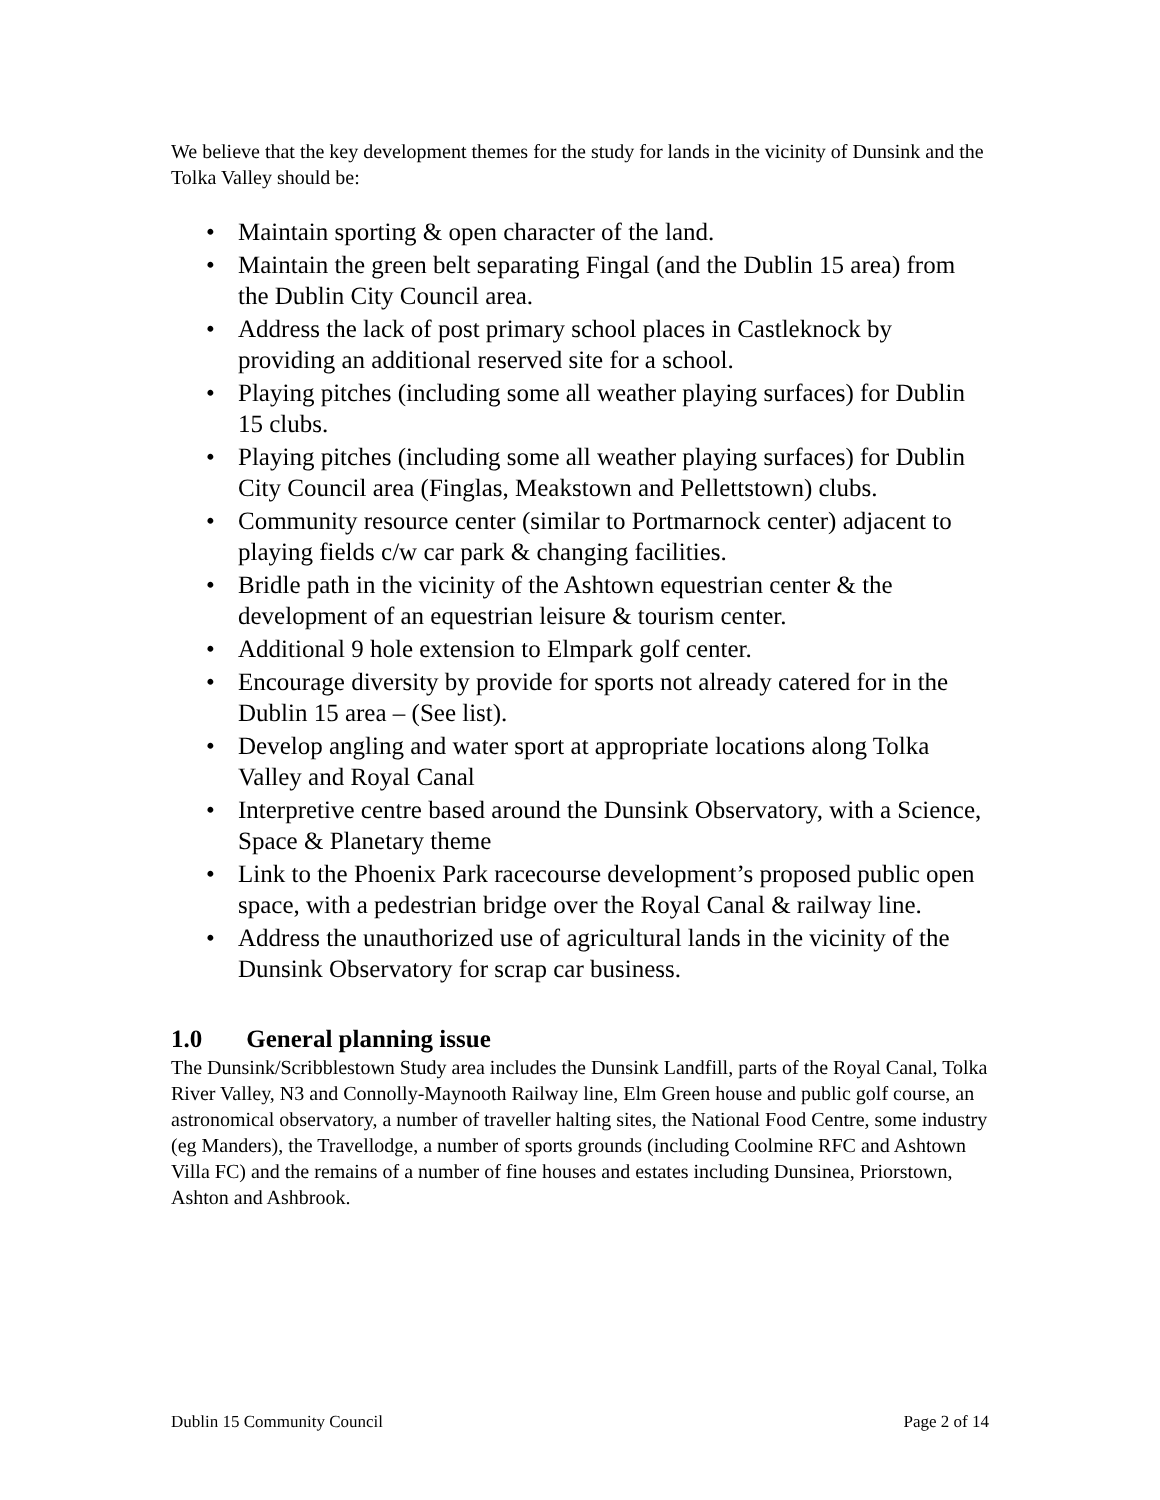We believe that the key development themes for the study for lands in the vicinity of Dunsink and the Tolka Valley should be:
• Maintain sporting & open character of the land.
• Maintain the green belt separating Fingal (and the Dublin 15 area) from the Dublin City Council area.
• Address the lack of post primary school places in Castleknock by providing an additional reserved site for a school.
• Playing pitches (including some all weather playing surfaces) for Dublin 15 clubs.
• Playing pitches (including some all weather playing surfaces) for Dublin City Council area (Finglas, Meakstown and Pellettstown) clubs.
• Community resource center (similar to Portmarnock center) adjacent to playing fields c/w car park & changing facilities.
• Bridle path in the vicinity of the Ashtown equestrian center & the development of an equestrian leisure & tourism center.
• Additional 9 hole extension to Elmpark golf center.
• Encourage diversity by provide for sports not already catered for in the Dublin 15 area – (See list).
• Develop angling and water sport at appropriate locations along Tolka Valley and Royal Canal
• Interpretive centre based around the Dunsink Observatory, with a Science, Space & Planetary theme
• Link to the Phoenix Park racecourse development’s proposed public open space, with a pedestrian bridge over the Royal Canal & railway line.
• Address the unauthorized use of agricultural lands in the vicinity of the Dunsink Observatory for scrap car business.
1.0 General planning issue
The Dunsink/Scribblestown Study area includes the Dunsink Landfill, parts of the Royal Canal, Tolka River Valley, N3 and Connolly-Maynooth Railway line, Elm Green house and public golf course, an astronomical observatory, a number of traveller halting sites, the National Food Centre, some industry (eg Manders), the Travellodge, a number of sports grounds (including Coolmine RFC and Ashtown Villa FC) and the remains of a number of fine houses and estates including Dunsinea, Priorstown, Ashton and Ashbrook.
Dublin 15 Community Council Page 2 of 14